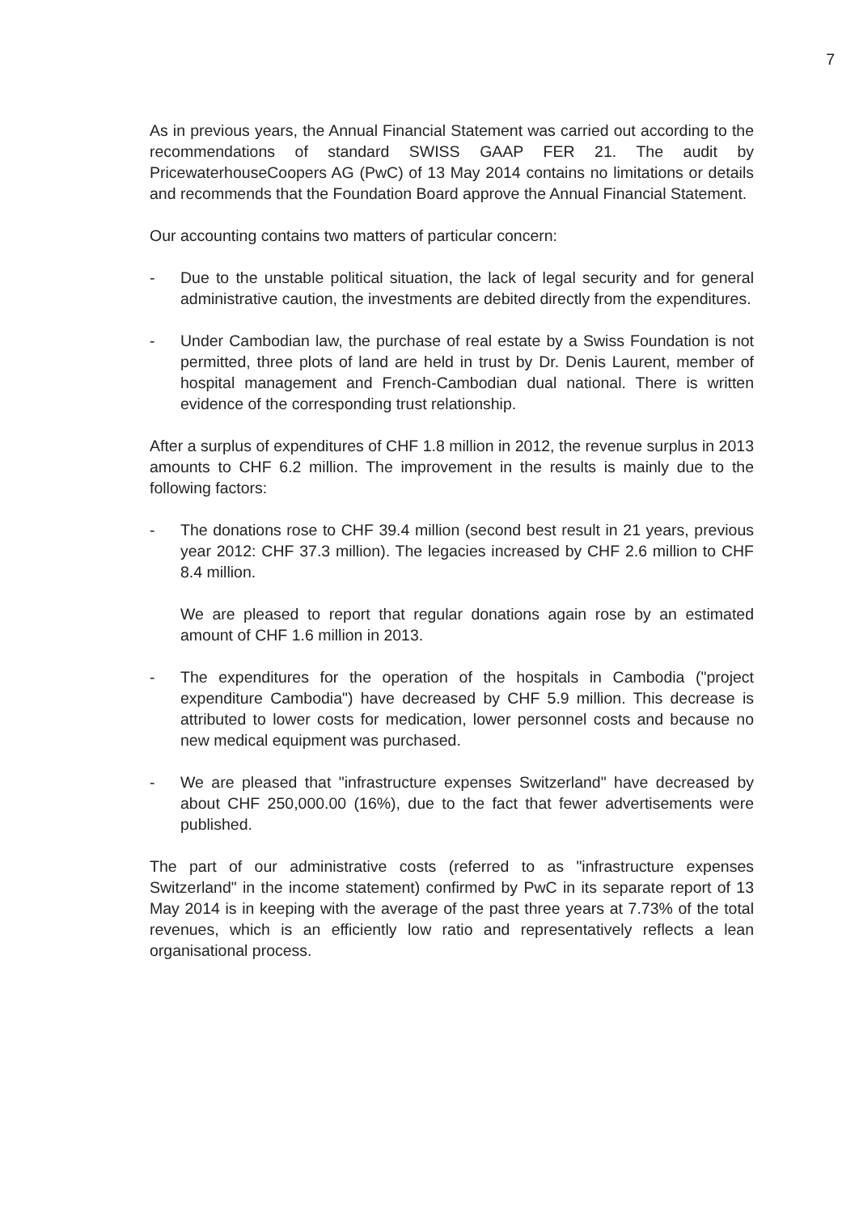7
As in previous years, the Annual Financial Statement was carried out according to the recommendations of standard SWISS GAAP FER 21. The audit by PricewaterhouseCoopers AG (PwC) of 13 May 2014 contains no limitations or details and recommends that the Foundation Board approve the Annual Financial Statement.
Our accounting contains two matters of particular concern:
- Due to the unstable political situation, the lack of legal security and for general administrative caution, the investments are debited directly from the expenditures.
- Under Cambodian law, the purchase of real estate by a Swiss Foundation is not permitted, three plots of land are held in trust by Dr. Denis Laurent, member of hospital management and French-Cambodian dual national. There is written evidence of the corresponding trust relationship.
After a surplus of expenditures of CHF 1.8 million in 2012, the revenue surplus in 2013 amounts to CHF 6.2 million. The improvement in the results is mainly due to the following factors:
- The donations rose to CHF 39.4 million (second best result in 21 years, previous year 2012: CHF 37.3 million). The legacies increased by CHF 2.6 million to CHF 8.4 million.
We are pleased to report that regular donations again rose by an estimated amount of CHF 1.6 million in 2013.
- The expenditures for the operation of the hospitals in Cambodia ("project expenditure Cambodia") have decreased by CHF 5.9 million. This decrease is attributed to lower costs for medication, lower personnel costs and because no new medical equipment was purchased.
- We are pleased that "infrastructure expenses Switzerland" have decreased by about CHF 250,000.00 (16%), due to the fact that fewer advertisements were published.
The part of our administrative costs (referred to as "infrastructure expenses Switzerland" in the income statement) confirmed by PwC in its separate report of 13 May 2014 is in keeping with the average of the past three years at 7.73% of the total revenues, which is an efficiently low ratio and representatively reflects a lean organisational process.